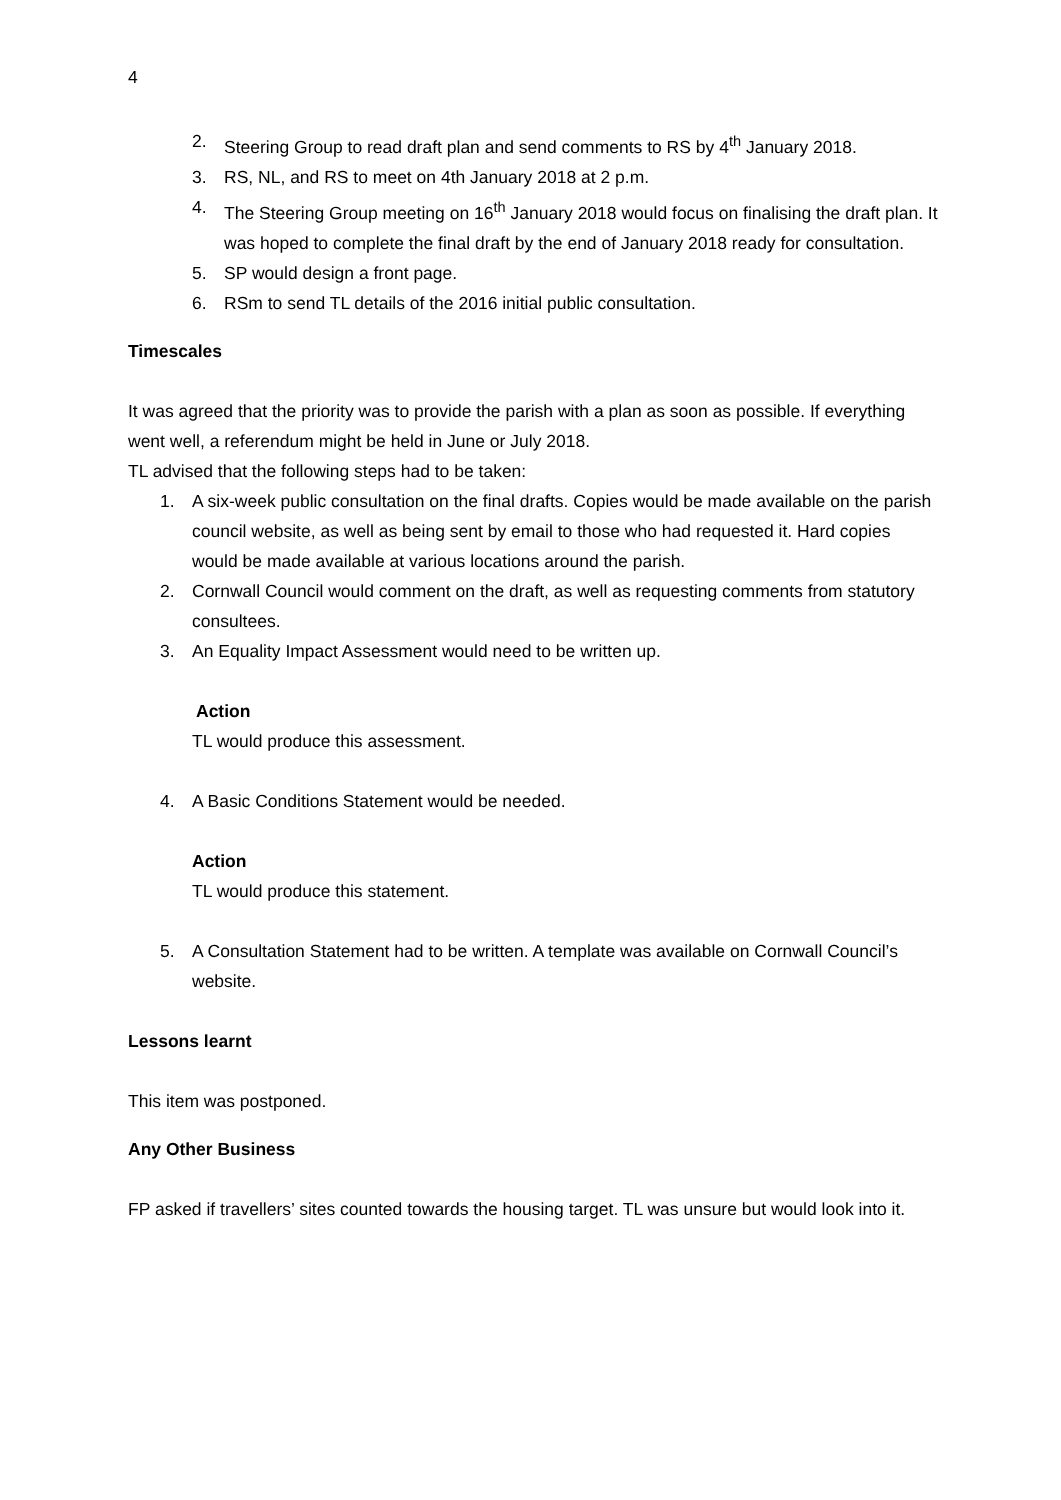4
2. Steering Group to read draft plan and send comments to RS by 4<sup>th</sup> January 2018.
3. RS, NL, and RS to meet on 4th January 2018 at 2 p.m.
4. The Steering Group meeting on 16<sup>th</sup> January 2018 would focus on finalising the draft plan. It was hoped to complete the final draft by the end of January 2018 ready for consultation.
5. SP would design a front page.
6. RSm to send TL details of the 2016 initial public consultation.
Timescales
It was agreed that the priority was to provide the parish with a plan as soon as possible. If everything went well, a referendum might be held in June or July 2018.
TL advised that the following steps had to be taken:
1. A six-week public consultation on the final drafts. Copies would be made available on the parish council website, as well as being sent by email to those who had requested it. Hard copies would be made available at various locations around the parish.
2. Cornwall Council would comment on the draft, as well as requesting comments from statutory consultees.
3. An Equality Impact Assessment would need to be written up.
Action
TL would produce this assessment.
4. A Basic Conditions Statement would be needed.
Action
TL would produce this statement.
5. A Consultation Statement had to be written. A template was available on Cornwall Council’s website.
Lessons learnt
This item was postponed.
Any Other Business
FP asked if travellers’ sites counted towards the housing target. TL was unsure but would look into it.